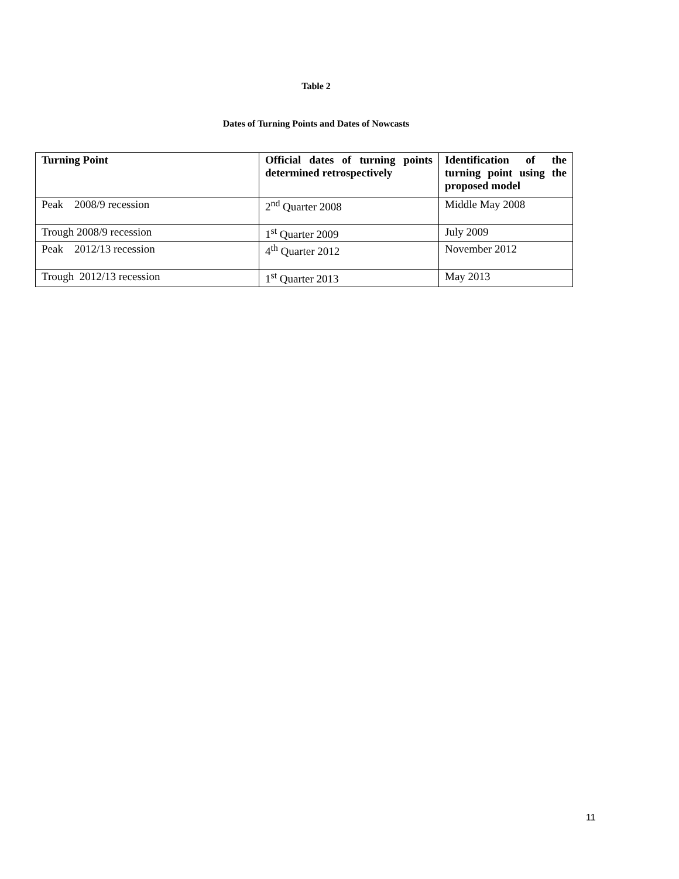Table 2
Dates of Turning Points and Dates of Nowcasts
| Turning Point | Official dates of turning points determined retrospectively | Identification of the turning point using the proposed model |
| --- | --- | --- |
| Peak 2008/9 recession | 2<sup>nd</sup> Quarter 2008 | Middle May 2008 |
| Trough 2008/9 recession | 1<sup>st</sup> Quarter 2009 | July 2009 |
| Peak 2012/13 recession | 4<sup>th</sup> Quarter 2012 | November 2012 |
| Trough 2012/13 recession | 1<sup>st</sup> Quarter 2013 | May 2013 |
11